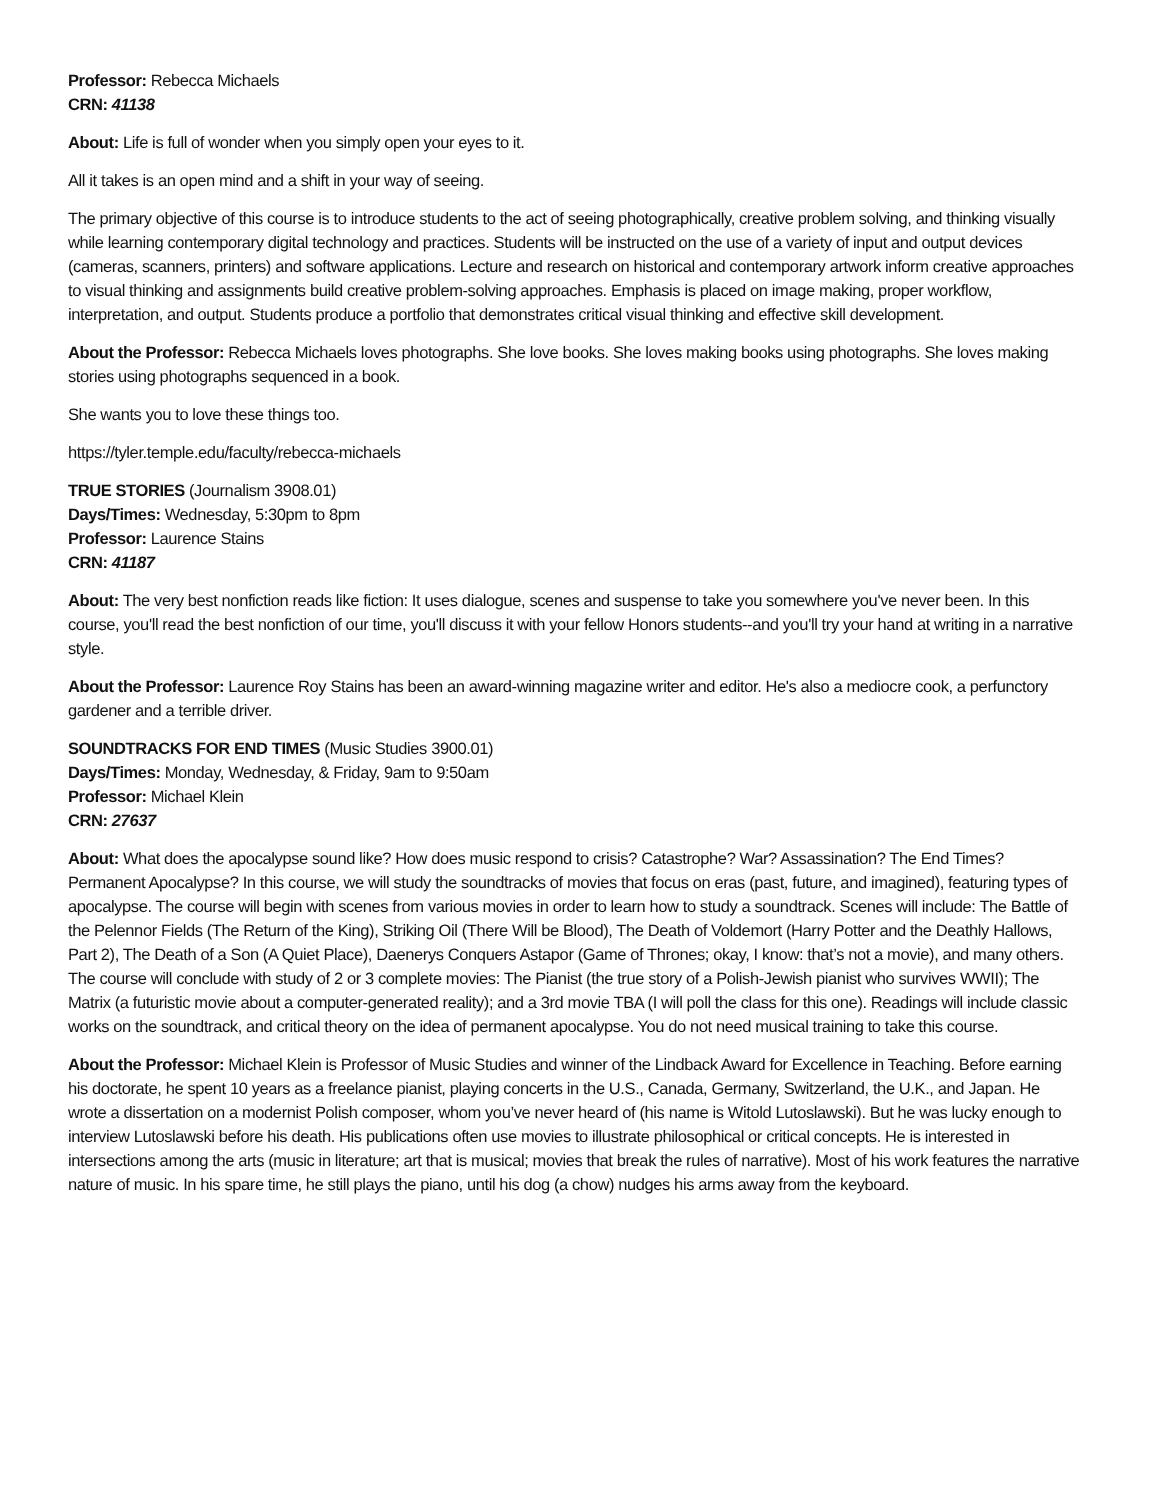Professor: Rebecca Michaels
CRN: 41138
About: Life is full of wonder when you simply open your eyes to it.
All it takes is an open mind and a shift in your way of seeing.
The primary objective of this course is to introduce students to the act of seeing photographically, creative problem solving, and thinking visually while learning contemporary digital technology and practices. Students will be instructed on the use of a variety of input and output devices (cameras, scanners, printers) and software applications. Lecture and research on historical and contemporary artwork inform creative approaches to visual thinking and assignments build creative problem-solving approaches. Emphasis is placed on image making, proper workflow, interpretation, and output. Students produce a portfolio that demonstrates critical visual thinking and effective skill development.
About the Professor: Rebecca Michaels loves photographs. She love books. She loves making books using photographs. She loves making stories using photographs sequenced in a book.
She wants you to love these things too.
https://tyler.temple.edu/faculty/rebecca-michaels
TRUE STORIES (Journalism 3908.01)
Days/Times: Wednesday, 5:30pm to 8pm
Professor: Laurence Stains
CRN: 41187
About: The very best nonfiction reads like fiction: It uses dialogue, scenes and suspense to take you somewhere you've never been. In this course, you'll read the best nonfiction of our time, you'll discuss it with your fellow Honors students--and you'll try your hand at writing in a narrative style.
About the Professor: Laurence Roy Stains has been an award-winning magazine writer and editor. He's also a mediocre cook, a perfunctory gardener and a terrible driver.
SOUNDTRACKS FOR END TIMES (Music Studies 3900.01)
Days/Times: Monday, Wednesday, & Friday, 9am to 9:50am
Professor: Michael Klein
CRN: 27637
About: What does the apocalypse sound like? How does music respond to crisis? Catastrophe? War? Assassination? The End Times? Permanent Apocalypse? In this course, we will study the soundtracks of movies that focus on eras (past, future, and imagined), featuring types of apocalypse. The course will begin with scenes from various movies in order to learn how to study a soundtrack. Scenes will include: The Battle of the Pelennor Fields (The Return of the King), Striking Oil (There Will be Blood), The Death of Voldemort (Harry Potter and the Deathly Hallows, Part 2), The Death of a Son (A Quiet Place), Daenerys Conquers Astapor (Game of Thrones; okay, I know: that’s not a movie), and many others. The course will conclude with study of 2 or 3 complete movies: The Pianist (the true story of a Polish-Jewish pianist who survives WWII); The Matrix (a futuristic movie about a computer-generated reality); and a 3rd movie TBA (I will poll the class for this one). Readings will include classic works on the soundtrack, and critical theory on the idea of permanent apocalypse. You do not need musical training to take this course.
About the Professor: Michael Klein is Professor of Music Studies and winner of the Lindback Award for Excellence in Teaching. Before earning his doctorate, he spent 10 years as a freelance pianist, playing concerts in the U.S., Canada, Germany, Switzerland, the U.K., and Japan. He wrote a dissertation on a modernist Polish composer, whom you’ve never heard of (his name is Witold Lutoslawski). But he was lucky enough to interview Lutoslawski before his death. His publications often use movies to illustrate philosophical or critical concepts. He is interested in intersections among the arts (music in literature; art that is musical; movies that break the rules of narrative). Most of his work features the narrative nature of music. In his spare time, he still plays the piano, until his dog (a chow) nudges his arms away from the keyboard.